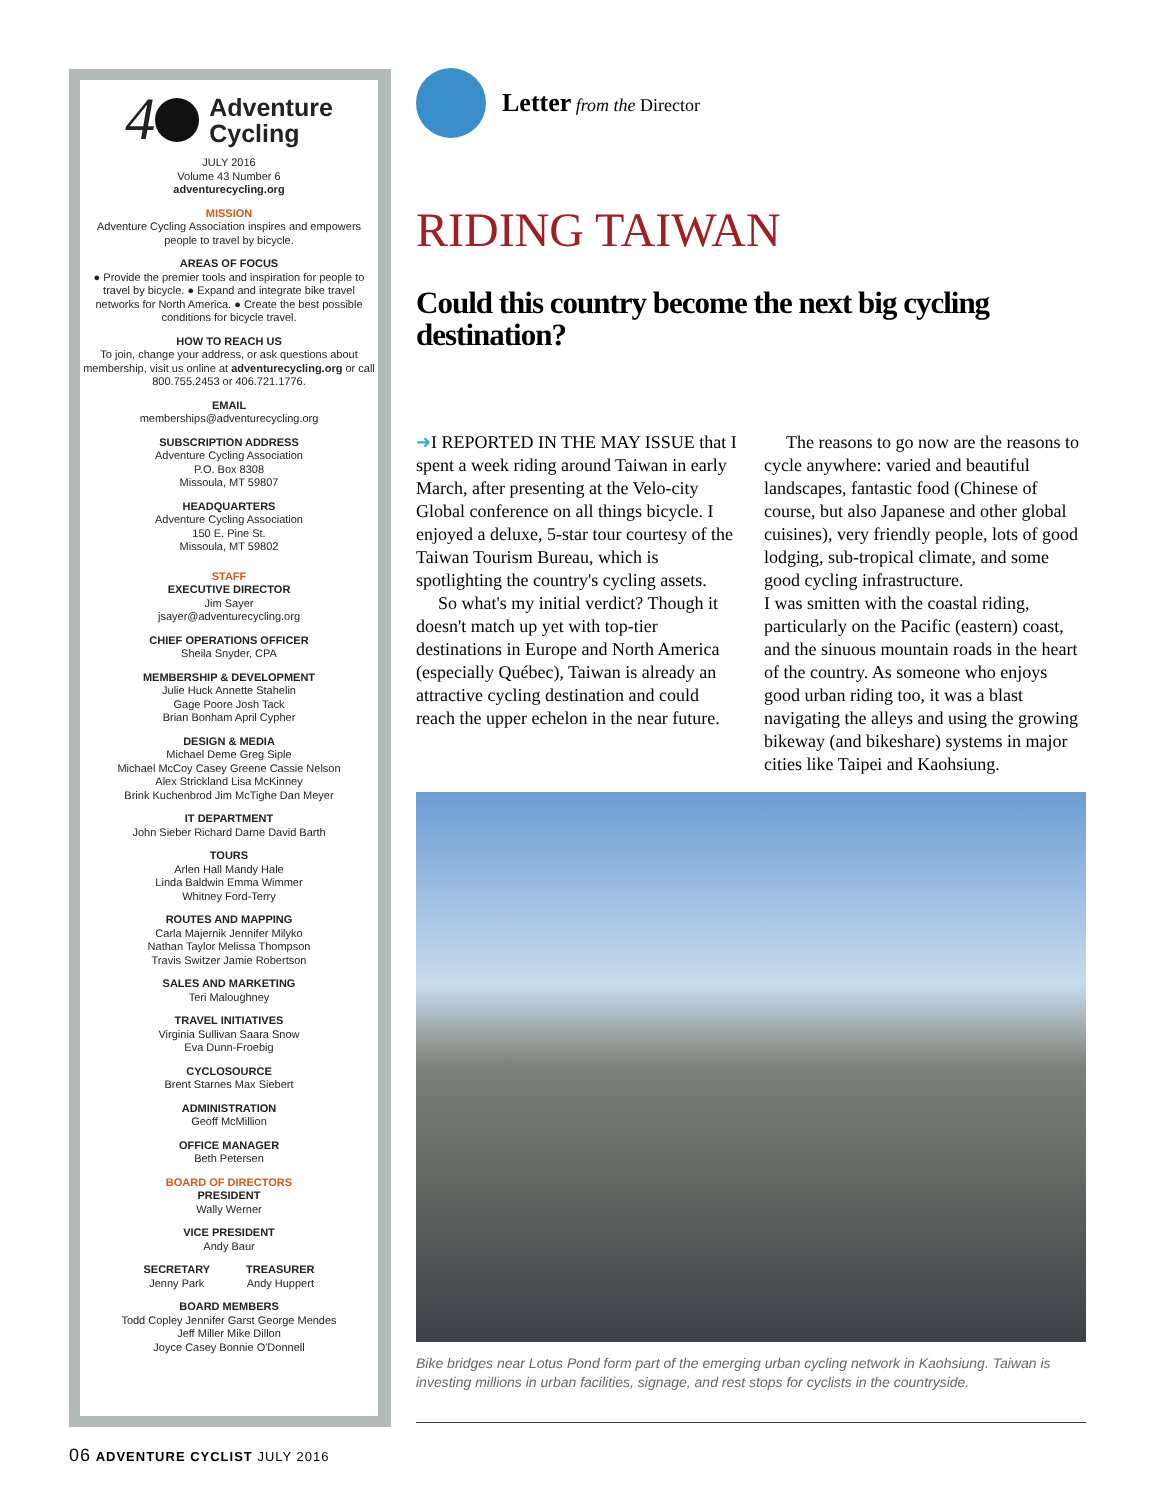4 Adventure
Cycling
JULY 2016
Volume 43 Number 6
adventurecycling.org
MISSION
Adventure Cycling Association inspires and empowers people to travel by bicycle.
AREAS OF FOCUS
● Provide the premier tools and inspiration for people to travel by bicycle. ● Expand and integrate bike travel networks for North America. ● Create the best possible conditions for bicycle travel.
HOW TO REACH US
To join, change your address, or ask questions about membership, visit us online at adventurecycling.org or call 800.755.2453 or 406.721.1776.
EMAIL
memberships@adventurecycling.org
SUBSCRIPTION ADDRESS
Adventure Cycling Association
P.O. Box 8308
Missoula, MT 59807
HEADQUARTERS
Adventure Cycling Association
150 E. Pine St.
Missoula, MT 59802
STAFF
EXECUTIVE DIRECTOR
Jim Sayer
jsayer@adventurecycling.org
CHIEF OPERATIONS OFFICER
Sheila Snyder, CPA
MEMBERSHIP & DEVELOPMENT
Julie Huck Annette Stahelin
Gage Poore Josh Tack
Brian Bonham April Cypher
DESIGN & MEDIA
Michael Deme Greg Siple
Michael McCoy Casey Greene Cassie Nelson
Alex Strickland Lisa McKinney
Brink Kuchenbrod Jim McTighe Dan Meyer
IT DEPARTMENT
John Sieber Richard Darne David Barth
TOURS
Arlen Hall Mandy Hale
Linda Baldwin Emma Wimmer
Whitney Ford-Terry
ROUTES AND MAPPING
Carla Majernik Jennifer Milyko
Nathan Taylor Melissa Thompson
Travis Switzer Jamie Robertson
SALES AND MARKETING
Teri Maloughney
TRAVEL INITIATIVES
Virginia Sullivan Saara Snow
Eva Dunn-Froebig
CYCLOSOURCE
Brent Starnes Max Siebert
ADMINISTRATION
Geoff McMillion
OFFICE MANAGER
Beth Petersen
BOARD OF DIRECTORS
PRESIDENT
Wally Werner
VICE PRESIDENT
Andy Baur
SECRETARY
Jenny Park
TREASURER
Andy Huppert
BOARD MEMBERS
Todd Copley Jennifer Garst George Mendes
Jeff Miller Mike Dillon
Joyce Casey Bonnie O'Donnell
Letter from the Director
RIDING TAIWAN
Could this country become the next big cycling destination?
➜I REPORTED IN THE MAY ISSUE that I spent a week riding around Taiwan in early March, after presenting at the Velo-city Global conference on all things bicycle. I enjoyed a deluxe, 5-star tour courtesy of the Taiwan Tourism Bureau, which is spotlighting the country's cycling assets.
So what's my initial verdict? Though it doesn't match up yet with top-tier destinations in Europe and North America (especially Québec), Taiwan is already an attractive cycling destination and could reach the upper echelon in the near future.
The reasons to go now are the reasons to cycle anywhere: varied and beautiful landscapes, fantastic food (Chinese of course, but also Japanese and other global cuisines), very friendly people, lots of good lodging, sub-tropical climate, and some good cycling infrastructure.
I was smitten with the coastal riding, particularly on the Pacific (eastern) coast, and the sinuous mountain roads in the heart of the country. As someone who enjoys good urban riding too, it was a blast navigating the alleys and using the growing bikeway (and bikeshare) systems in major cities like Taipei and Kaohsiung.
Bike bridges near Lotus Pond form part of the emerging urban cycling network in Kaohsiung. Taiwan is investing millions in urban facilities, signage, and rest stops for cyclists in the countryside.
06 ADVENTURE CYCLIST JULY 2016